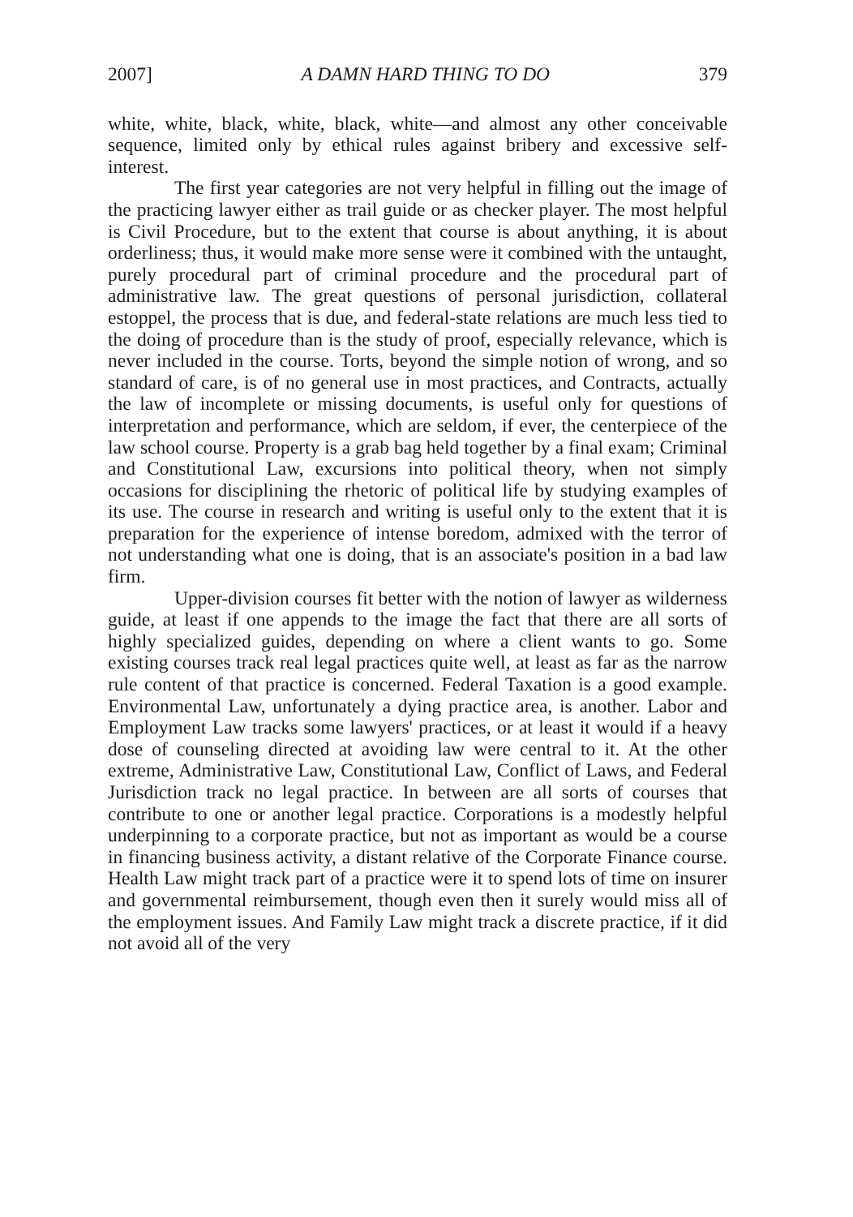2007] A DAMN HARD THING TO DO 379
white, white, black, white, black, white—and almost any other conceivable sequence, limited only by ethical rules against bribery and excessive self-interest.
The first year categories are not very helpful in filling out the image of the practicing lawyer either as trail guide or as checker player. The most helpful is Civil Procedure, but to the extent that course is about anything, it is about orderliness; thus, it would make more sense were it combined with the untaught, purely procedural part of criminal procedure and the procedural part of administrative law. The great questions of personal jurisdiction, collateral estoppel, the process that is due, and federal-state relations are much less tied to the doing of procedure than is the study of proof, especially relevance, which is never included in the course. Torts, beyond the simple notion of wrong, and so standard of care, is of no general use in most practices, and Contracts, actually the law of incomplete or missing documents, is useful only for questions of interpretation and performance, which are seldom, if ever, the centerpiece of the law school course. Property is a grab bag held together by a final exam; Criminal and Constitutional Law, excursions into political theory, when not simply occasions for disciplining the rhetoric of political life by studying examples of its use. The course in research and writing is useful only to the extent that it is preparation for the experience of intense boredom, admixed with the terror of not understanding what one is doing, that is an associate's position in a bad law firm.
Upper-division courses fit better with the notion of lawyer as wilderness guide, at least if one appends to the image the fact that there are all sorts of highly specialized guides, depending on where a client wants to go. Some existing courses track real legal practices quite well, at least as far as the narrow rule content of that practice is concerned. Federal Taxation is a good example. Environmental Law, unfortunately a dying practice area, is another. Labor and Employment Law tracks some lawyers' practices, or at least it would if a heavy dose of counseling directed at avoiding law were central to it. At the other extreme, Administrative Law, Constitutional Law, Conflict of Laws, and Federal Jurisdiction track no legal practice. In between are all sorts of courses that contribute to one or another legal practice. Corporations is a modestly helpful underpinning to a corporate practice, but not as important as would be a course in financing business activity, a distant relative of the Corporate Finance course. Health Law might track part of a practice were it to spend lots of time on insurer and governmental reimbursement, though even then it surely would miss all of the employment issues. And Family Law might track a discrete practice, if it did not avoid all of the very